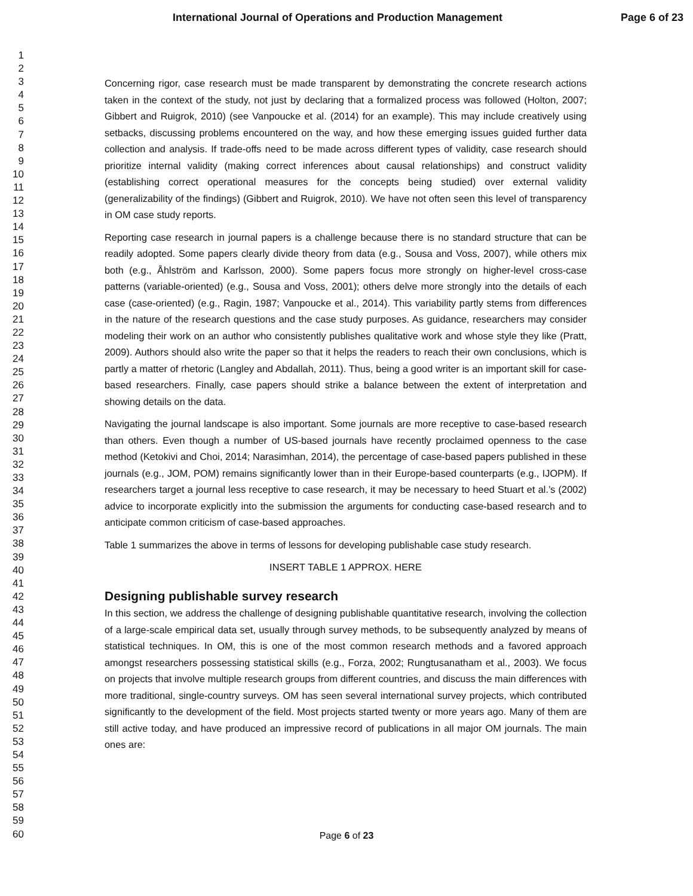International Journal of Operations and Production Management
Page 6 of 23
1
2
3
4
5
6
7
8
9
10
11
12
13
14
15
16
17
18
19
20
21
22
23
24
25
26
27
28
29
30
31
32
33
34
35
36
37
38
39
40
41
42
43
44
45
46
47
48
49
50
51
52
53
54
55
56
57
58
59
60
Concerning rigor, case research must be made transparent by demonstrating the concrete research actions taken in the context of the study, not just by declaring that a formalized process was followed (Holton, 2007; Gibbert and Ruigrok, 2010) (see Vanpoucke et al. (2014) for an example). This may include creatively using setbacks, discussing problems encountered on the way, and how these emerging issues guided further data collection and analysis. If trade-offs need to be made across different types of validity, case research should prioritize internal validity (making correct inferences about causal relationships) and construct validity (establishing correct operational measures for the concepts being studied) over external validity (generalizability of the findings) (Gibbert and Ruigrok, 2010). We have not often seen this level of transparency in OM case study reports.
Reporting case research in journal papers is a challenge because there is no standard structure that can be readily adopted. Some papers clearly divide theory from data (e.g., Sousa and Voss, 2007), while others mix both (e.g., Åhlström and Karlsson, 2000). Some papers focus more strongly on higher-level cross-case patterns (variable-oriented) (e.g., Sousa and Voss, 2001); others delve more strongly into the details of each case (case-oriented) (e.g., Ragin, 1987; Vanpoucke et al., 2014). This variability partly stems from differences in the nature of the research questions and the case study purposes. As guidance, researchers may consider modeling their work on an author who consistently publishes qualitative work and whose style they like (Pratt, 2009). Authors should also write the paper so that it helps the readers to reach their own conclusions, which is partly a matter of rhetoric (Langley and Abdallah, 2011). Thus, being a good writer is an important skill for case-based researchers. Finally, case papers should strike a balance between the extent of interpretation and showing details on the data.
Navigating the journal landscape is also important. Some journals are more receptive to case-based research than others. Even though a number of US-based journals have recently proclaimed openness to the case method (Ketokivi and Choi, 2014; Narasimhan, 2014), the percentage of case-based papers published in these journals (e.g., JOM, POM) remains significantly lower than in their Europe-based counterparts (e.g., IJOPM). If researchers target a journal less receptive to case research, it may be necessary to heed Stuart et al.’s (2002) advice to incorporate explicitly into the submission the arguments for conducting case-based research and to anticipate common criticism of case-based approaches.
Table 1 summarizes the above in terms of lessons for developing publishable case study research.
INSERT TABLE 1 APPROX. HERE
Designing publishable survey research
In this section, we address the challenge of designing publishable quantitative research, involving the collection of a large-scale empirical data set, usually through survey methods, to be subsequently analyzed by means of statistical techniques. In OM, this is one of the most common research methods and a favored approach amongst researchers possessing statistical skills (e.g., Forza, 2002; Rungtusanatham et al., 2003). We focus on projects that involve multiple research groups from different countries, and discuss the main differences with more traditional, single-country surveys. OM has seen several international survey projects, which contributed significantly to the development of the field. Most projects started twenty or more years ago. Many of them are still active today, and have produced an impressive record of publications in all major OM journals. The main ones are:
Page 6 of 23